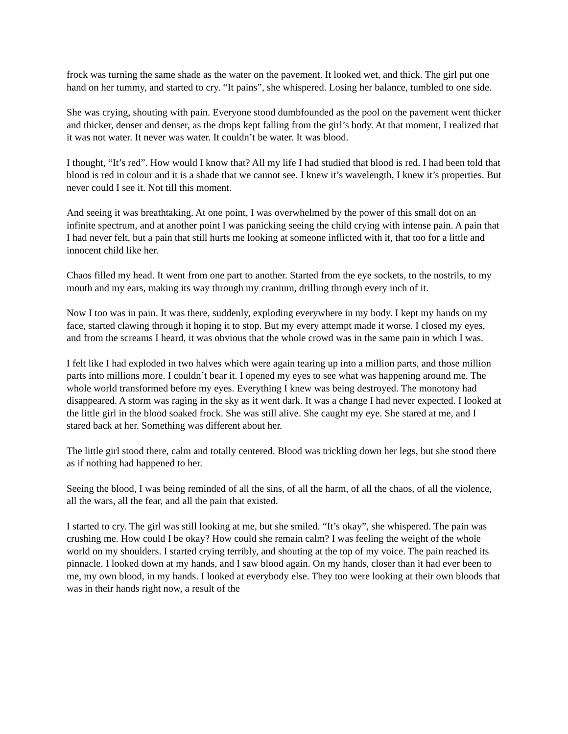frock was turning the same shade as the water on the pavement. It looked wet, and thick. The girl put one hand on her tummy, and started to cry. “It pains”, she whispered. Losing her balance, tumbled to one side.
She was crying, shouting with pain. Everyone stood dumbfounded as the pool on the pavement went thicker and thicker, denser and denser, as the drops kept falling from the girl’s body. At that moment, I realized that it was not water. It never was water. It couldn’t be water. It was blood.
I thought, “It’s red”. How would I know that? All my life I had studied that blood is red. I had been told that blood is red in colour and it is a shade that we cannot see. I knew it’s wavelength, I knew it’s properties. But never could I see it. Not till this moment.
And seeing it was breathtaking. At one point, I was overwhelmed by the power of this small dot on an infinite spectrum, and at another point I was panicking seeing the child crying with intense pain. A pain that I had never felt, but a pain that still hurts me looking at someone inflicted with it, that too for a little and innocent child like her.
Chaos filled my head. It went from one part to another. Started from the eye sockets, to the nostrils, to my mouth and my ears, making its way through my cranium, drilling through every inch of it.
Now I too was in pain. It was there, suddenly, exploding everywhere in my body. I kept my hands on my face, started clawing through it hoping it to stop. But my every attempt made it worse. I closed my eyes, and from the screams I heard, it was obvious that the whole crowd was in the same pain in which I was.
I felt like I had exploded in two halves which were again tearing up into a million parts, and those million parts into millions more. I couldn’t bear it. I opened my eyes to see what was happening around me. The whole world transformed before my eyes. Everything I knew was being destroyed. The monotony had disappeared. A storm was raging in the sky as it went dark. It was a change I had never expected. I looked at the little girl in the blood soaked frock. She was still alive. She caught my eye. She stared at me, and I stared back at her. Something was different about her.
The little girl stood there, calm and totally centered. Blood was trickling down her legs, but she stood there as if nothing had happened to her.
Seeing the blood, I was being reminded of all the sins, of all the harm, of all the chaos, of all the violence, all the wars, all the fear, and all the pain that existed.
I started to cry. The girl was still looking at me, but she smiled. “It’s okay”, she whispered. The pain was crushing me. How could I be okay? How could she remain calm? I was feeling the weight of the whole world on my shoulders. I started crying terribly, and shouting at the top of my voice. The pain reached its pinnacle. I looked down at my hands, and I saw blood again. On my hands, closer than it had ever been to me, my own blood, in my hands. I looked at everybody else. They too were looking at their own bloods that was in their hands right now, a result of the